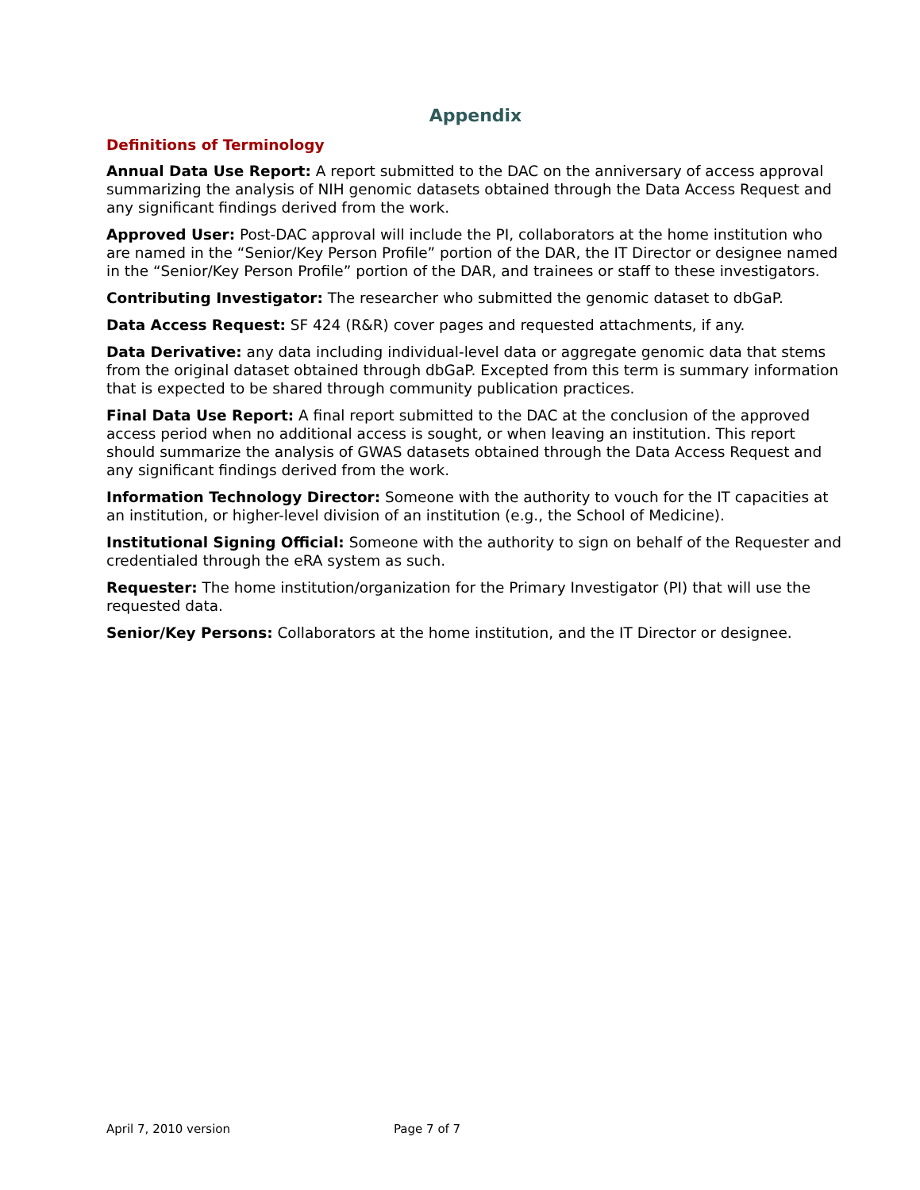Appendix
Definitions of Terminology
Annual Data Use Report: A report submitted to the DAC on the anniversary of access approval summarizing the analysis of NIH genomic datasets obtained through the Data Access Request and any significant findings derived from the work.
Approved User: Post-DAC approval will include the PI, collaborators at the home institution who are named in the “Senior/Key Person Profile” portion of the DAR, the IT Director or designee named in the “Senior/Key Person Profile” portion of the DAR, and trainees or staff to these investigators.
Contributing Investigator: The researcher who submitted the genomic dataset to dbGaP.
Data Access Request: SF 424 (R&R) cover pages and requested attachments, if any.
Data Derivative: any data including individual-level data or aggregate genomic data that stems from the original dataset obtained through dbGaP. Excepted from this term is summary information that is expected to be shared through community publication practices.
Final Data Use Report: A final report submitted to the DAC at the conclusion of the approved access period when no additional access is sought, or when leaving an institution. This report should summarize the analysis of GWAS datasets obtained through the Data Access Request and any significant findings derived from the work.
Information Technology Director: Someone with the authority to vouch for the IT capacities at an institution, or higher-level division of an institution (e.g., the School of Medicine).
Institutional Signing Official: Someone with the authority to sign on behalf of the Requester and credentialed through the eRA system as such.
Requester: The home institution/organization for the Primary Investigator (PI) that will use the requested data.
Senior/Key Persons: Collaborators at the home institution, and the IT Director or designee.
April 7, 2010 version Page 7 of 7